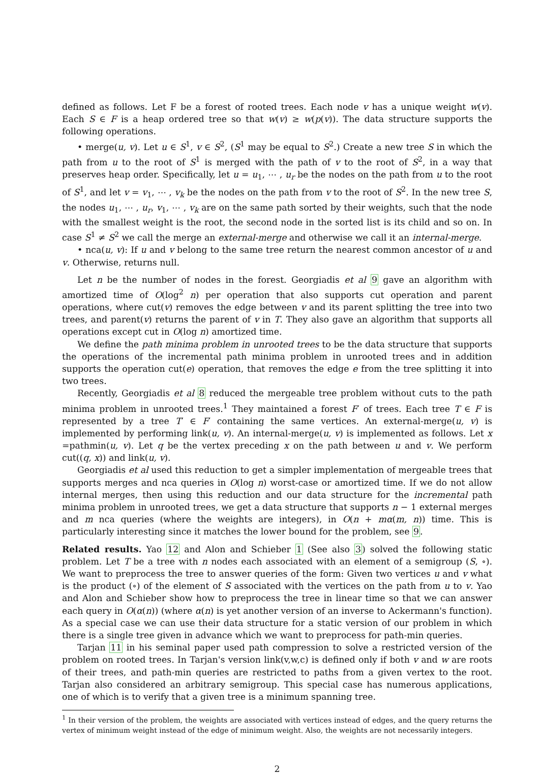defined as follows. Let F be a forest of rooted trees. Each node v has a unique weight w(v). Each S ∈ F is a heap ordered tree so that w(v) ≥ w(p(v)). The data structure supports the following operations.
• merge(u, v). Let u ∈ S<sup>1</sup>, v ∈ S<sup>2</sup>, (S<sup>1</sup> may be equal to S<sup>2</sup>.) Create a new tree S in which the path from u to the root of S<sup>1</sup> is merged with the path of v to the root of S<sup>2</sup>, in a way that preserves heap order. Specifically, let u = u<sub>1</sub>, ⋯ , u<sub>r</sub> be the nodes on the path from u to the root of S<sup>1</sup>, and let v = v<sub>1</sub>, ⋯ , v<sub>k</sub> be the nodes on the path from v to the root of S<sup>2</sup>. In the new tree S, the nodes u<sub>1</sub>, ⋯ , u<sub>r</sub>, v<sub>1</sub>, ⋯ , v<sub>k</sub> are on the same path sorted by their weights, such that the node with the smallest weight is the root, the second node in the sorted list is its child and so on. In case S<sup>1</sup> ≠ S<sup>2</sup> we call the merge an external-merge and otherwise we call it an internal-merge.
• nca(u, v): If u and v belong to the same tree return the nearest common ancestor of u and v. Otherwise, returns null.
Let n be the number of nodes in the forest. Georgiadis et al 9 gave an algorithm with amortized time of O(log<sup>2</sup> n) per operation that also supports cut operation and parent operations, where cut(v) removes the edge between v and its parent splitting the tree into two trees, and parent(v) returns the parent of v in T. They also gave an algorithm that supports all operations except cut in O(log n) amortized time.
We define the path minima problem in unrooted trees to be the data structure that supports the operations of the incremental path minima problem in unrooted trees and in addition supports the operation cut(e) operation, that removes the edge e from the tree splitting it into two trees.
Recently, Georgiadis et al 8 reduced the mergeable tree problem without cuts to the path minima problem in unrooted trees.<sup>1</sup> They maintained a forest F′ of trees. Each tree T ∈ F is represented by a tree T′ ∈ F′ containing the same vertices. An external-merge(u, v) is implemented by performing link(u, v). An internal-merge(u, v) is implemented as follows. Let x =pathmin(u, v). Let q be the vertex preceding x on the path between u and v. We perform cut((q, x)) and link(u, v).
Georgiadis et al used this reduction to get a simpler implementation of mergeable trees that supports merges and nca queries in O(log n) worst-case or amortized time. If we do not allow internal merges, then using this reduction and our data structure for the incremental path minima problem in unrooted trees, we get a data structure that supports n − 1 external merges and m nca queries (where the weights are integers), in O(n + mα(m, n)) time. This is particularly interesting since it matches the lower bound for the problem, see 9.
Related results. Yao 12 and Alon and Schieber 1 (See also 3) solved the following static problem. Let T be a tree with n nodes each associated with an element of a semigroup (S, ∘). We want to preprocess the tree to answer queries of the form: Given two vertices u and v what is the product (∘) of the element of S associated with the vertices on the path from u to v. Yao and Alon and Schieber show how to preprocess the tree in linear time so that we can answer each query in O(α(n)) (where α(n) is yet another version of an inverse to Ackermann's function). As a special case we can use their data structure for a static version of our problem in which there is a single tree given in advance which we want to preprocess for path-min queries.
Tarjan 11 in his seminal paper used path compression to solve a restricted version of the problem on rooted trees. In Tarjan's version link(v,w,c) is defined only if both v and w are roots of their trees, and path-min queries are restricted to paths from a given vertex to the root. Tarjan also considered an arbitrary semigroup. This special case has numerous applications, one of which is to verify that a given tree is a minimum spanning tree.
<sup>1</sup> In their version of the problem, the weights are associated with vertices instead of edges, and the query returns the vertex of minimum weight instead of the edge of minimum weight. Also, the weights are not necessarily integers.
2